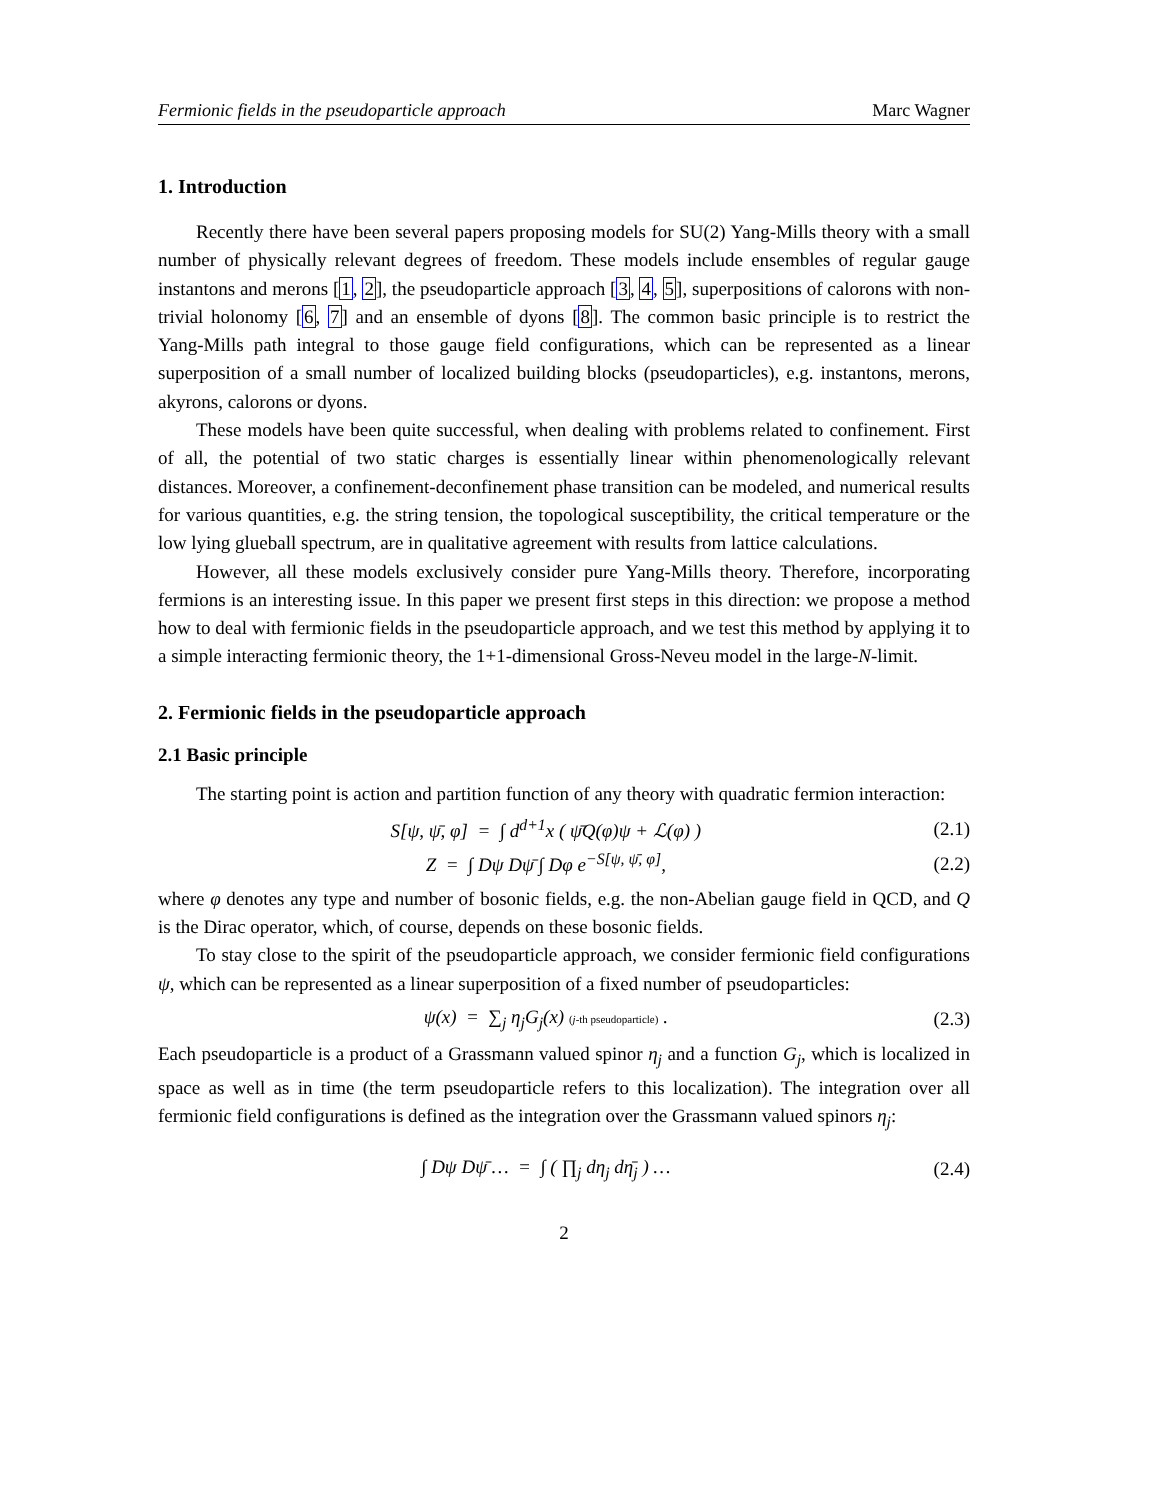Fermionic fields in the pseudoparticle approach Marc Wagner
1. Introduction
Recently there have been several papers proposing models for SU(2) Yang-Mills theory with a small number of physically relevant degrees of freedom. These models include ensembles of regular gauge instantons and merons [1, 2], the pseudoparticle approach [3, 4, 5], superpositions of calorons with non-trivial holonomy [6, 7] and an ensemble of dyons [8]. The common basic principle is to restrict the Yang-Mills path integral to those gauge field configurations, which can be represented as a linear superposition of a small number of localized building blocks (pseudoparticles), e.g. instantons, merons, akyrons, calorons or dyons.
These models have been quite successful, when dealing with problems related to confinement. First of all, the potential of two static charges is essentially linear within phenomenologically relevant distances. Moreover, a confinement-deconfinement phase transition can be modeled, and numerical results for various quantities, e.g. the string tension, the topological susceptibility, the critical temperature or the low lying glueball spectrum, are in qualitative agreement with results from lattice calculations.
However, all these models exclusively consider pure Yang-Mills theory. Therefore, incorporating fermions is an interesting issue. In this paper we present first steps in this direction: we propose a method how to deal with fermionic fields in the pseudoparticle approach, and we test this method by applying it to a simple interacting fermionic theory, the 1+1-dimensional Gross-Neveu model in the large-N-limit.
2. Fermionic fields in the pseudoparticle approach
2.1 Basic principle
The starting point is action and partition function of any theory with quadratic fermion interaction:
S[ψ, ψ̄, φ] = ∫ d<sup>d+1</sup>x ( ψ̄Q(φ)ψ + ℒ(φ) ) (2.1)
Z = ∫ Dψ Dψ̄ ∫ Dφ e<sup>−S[ψ, ψ̄, φ]</sup>, (2.2)
where φ denotes any type and number of bosonic fields, e.g. the non-Abelian gauge field in QCD, and Q is the Dirac operator, which, of course, depends on these bosonic fields.
To stay close to the spirit of the pseudoparticle approach, we consider fermionic field configurations ψ, which can be represented as a linear superposition of a fixed number of pseudoparticles:
ψ(x) = ∑<sub>j</sub> η<sub>j</sub>G<sub>j</sub>(x) (j-th pseudoparticle) . (2.3)
Each pseudoparticle is a product of a Grassmann valued spinor η<sub>j</sub> and a function G<sub>j</sub>, which is localized in space as well as in time (the term pseudoparticle refers to this localization). The integration over all fermionic field configurations is defined as the integration over the Grassmann valued spinors η<sub>j</sub>:
∫ Dψ Dψ̄ … = ∫ ( ∏<sub>j</sub> dη<sub>j</sub> dη̄<sub>j</sub> ) … (2.4)
2